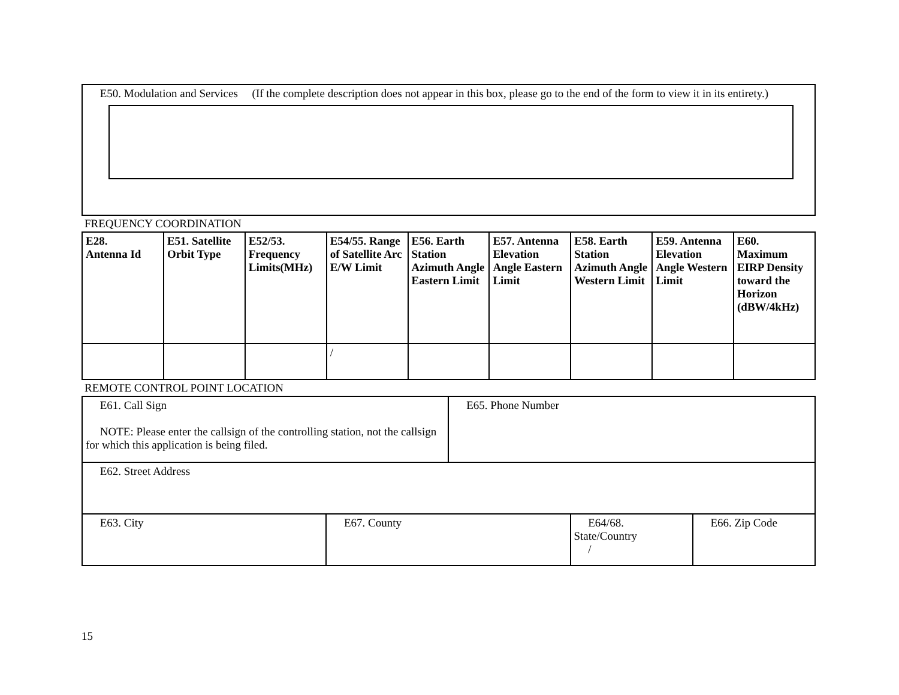E50. Modulation and Services (If the complete description does not appear in this box, please go to the end of the form to view it in its entirety.)
FREQUENCY COORDINATION
| E28. Antenna Id | E51. Satellite Orbit Type | E52/53. Frequency Limits(MHz) | E54/55. Range of Satellite Arc E/W Limit | E56. Earth Station Azimuth Angle Eastern Limit | E57. Antenna Elevation Angle Eastern Limit | E58. Earth Station Azimuth Angle Western Limit | E59. Antenna Elevation Angle Western Limit | E60. Maximum EIRP Density toward the Horizon (dBW/4kHz) |
| --- | --- | --- | --- | --- | --- | --- | --- | --- |
| | | | / | | | | | |
REMOTE CONTROL POINT LOCATION
| E61. Call Sign NOTE: Please enter the callsign of the controlling station, not the callsign for which this application is being filed. | | E65. Phone Number | | |
| E62. Street Address | | | | |
| E63. City | E67. County | | E64/68. State/Country / | E66. Zip Code |
15